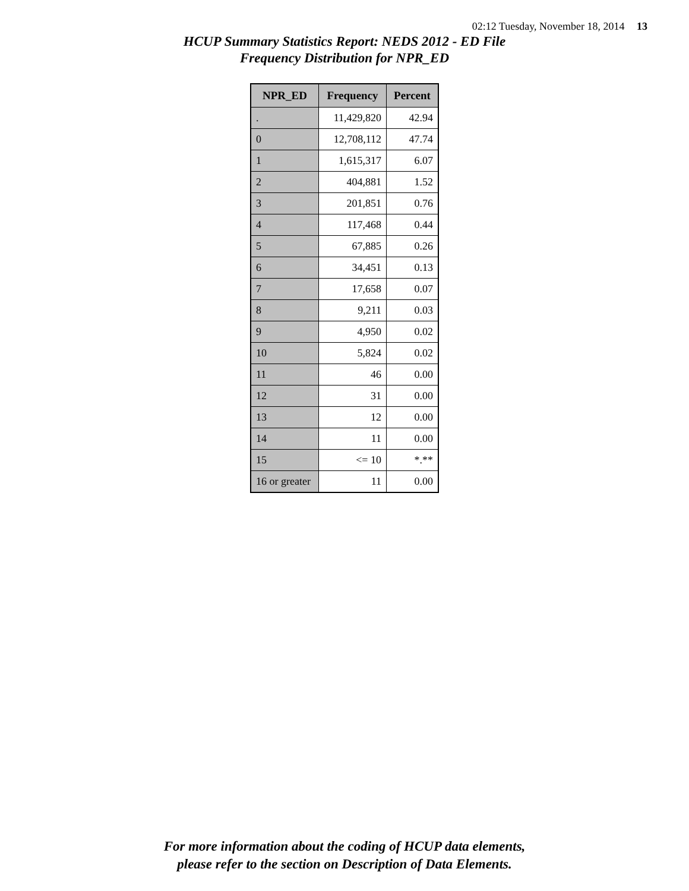02:12 Tuesday, November 18, 2014 13
HCUP Summary Statistics Report: NEDS 2012 - ED File
Frequency Distribution for NPR_ED
| NPR_ED | Frequency | Percent |
| --- | --- | --- |
| . | 11,429,820 | 42.94 |
| 0 | 12,708,112 | 47.74 |
| 1 | 1,615,317 | 6.07 |
| 2 | 404,881 | 1.52 |
| 3 | 201,851 | 0.76 |
| 4 | 117,468 | 0.44 |
| 5 | 67,885 | 0.26 |
| 6 | 34,451 | 0.13 |
| 7 | 17,658 | 0.07 |
| 8 | 9,211 | 0.03 |
| 9 | 4,950 | 0.02 |
| 10 | 5,824 | 0.02 |
| 11 | 46 | 0.00 |
| 12 | 31 | 0.00 |
| 13 | 12 | 0.00 |
| 14 | 11 | 0.00 |
| 15 | <= 10 | *.** |
| 16 or greater | 11 | 0.00 |
For more information about the coding of HCUP data elements,
please refer to the section on Description of Data Elements.